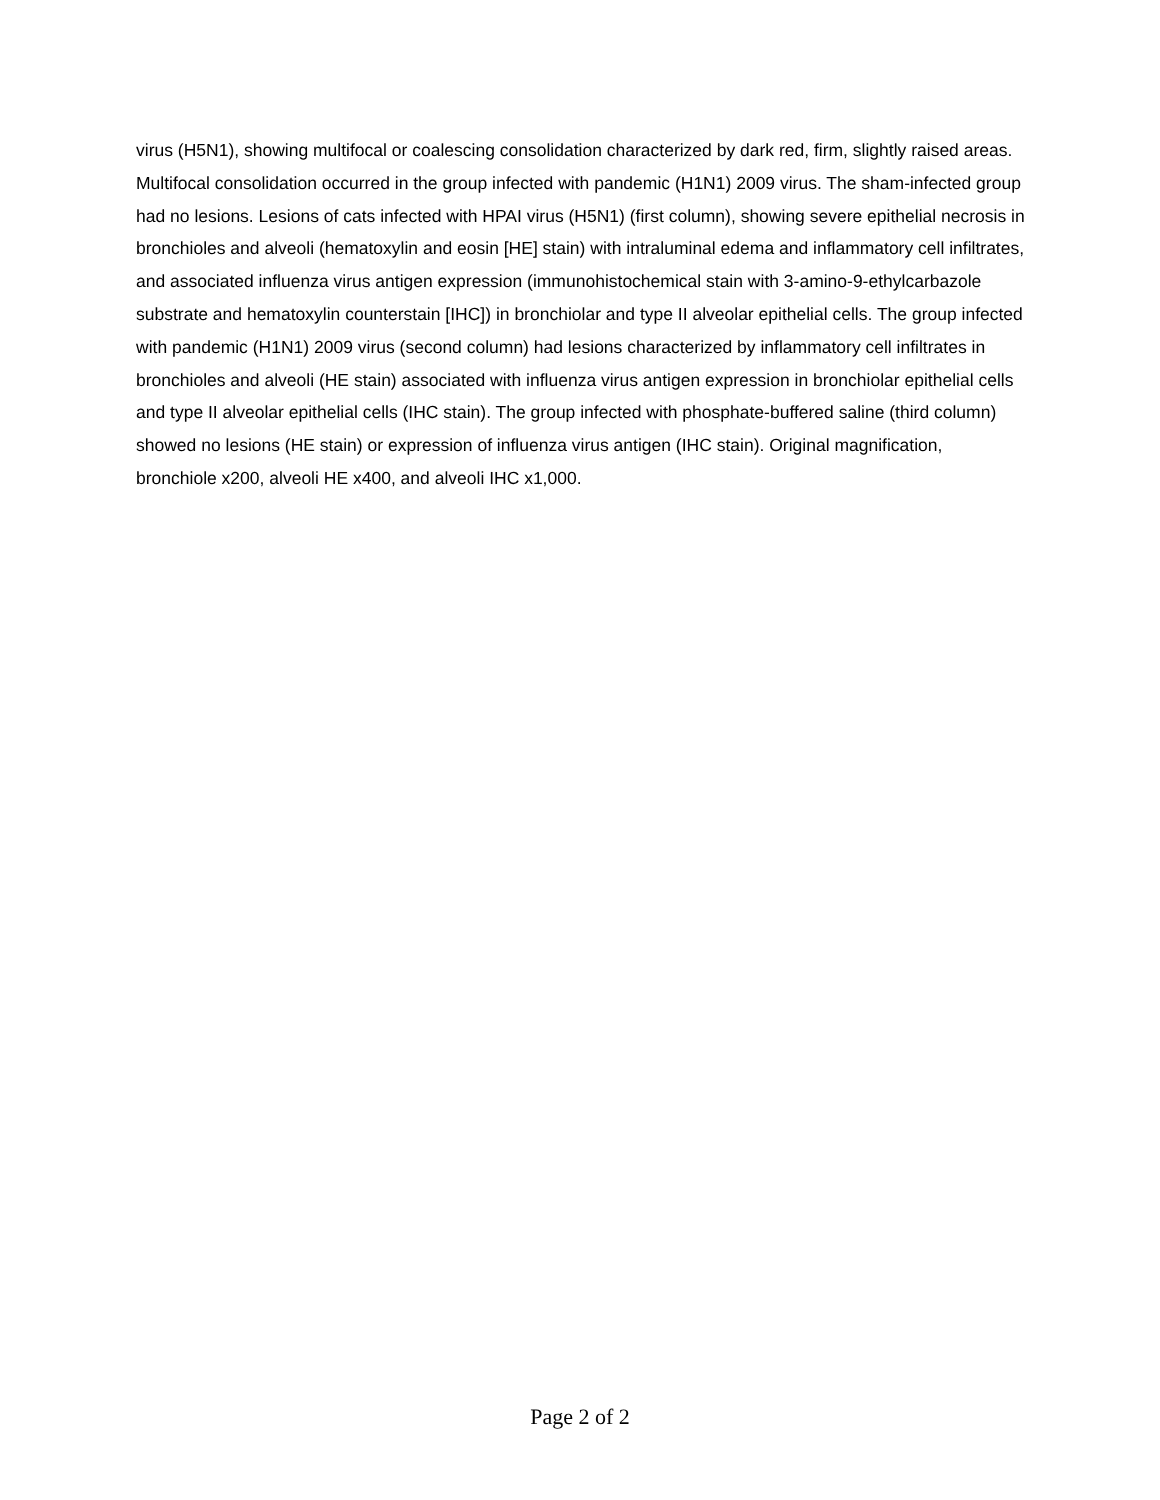virus (H5N1), showing multifocal or coalescing consolidation characterized by dark red, firm, slightly raised areas. Multifocal consolidation occurred in the group infected with pandemic (H1N1) 2009 virus. The sham-infected group had no lesions. Lesions of cats infected with HPAI virus (H5N1) (first column), showing severe epithelial necrosis in bronchioles and alveoli (hematoxylin and eosin [HE] stain) with intraluminal edema and inflammatory cell infiltrates, and associated influenza virus antigen expression (immunohistochemical stain with 3-amino-9-ethylcarbazole substrate and hematoxylin counterstain [IHC]) in bronchiolar and type II alveolar epithelial cells. The group infected with pandemic (H1N1) 2009 virus (second column) had lesions characterized by inflammatory cell infiltrates in bronchioles and alveoli (HE stain) associated with influenza virus antigen expression in bronchiolar epithelial cells and type II alveolar epithelial cells (IHC stain). The group infected with phosphate-buffered saline (third column) showed no lesions (HE stain) or expression of influenza virus antigen (IHC stain). Original magnification, bronchiole x200, alveoli HE x400, and alveoli IHC x1,000.
Page 2 of 2